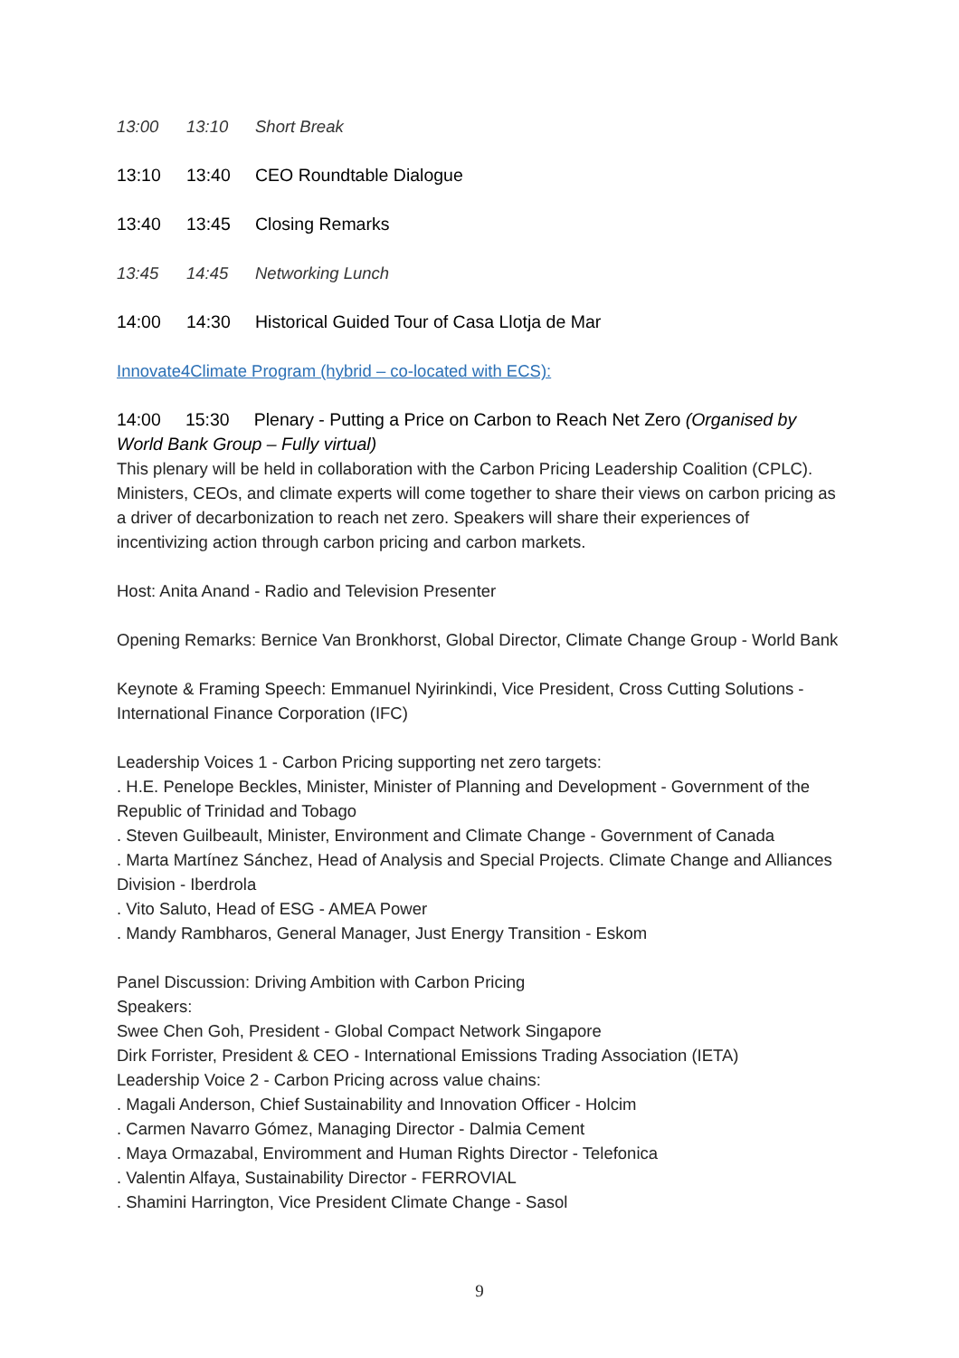13:00 13:10 Short Break
13:10 13:40 CEO Roundtable Dialogue
13:40 13:45 Closing Remarks
13:45 14:45 Networking Lunch
14:00 14:30 Historical Guided Tour of Casa Llotja de Mar
Innovate4Climate Program (hybrid – co-located with ECS):
14:00 15:30 Plenary - Putting a Price on Carbon to Reach Net Zero (Organised by World Bank Group – Fully virtual)
This plenary will be held in collaboration with the Carbon Pricing Leadership Coalition (CPLC). Ministers, CEOs, and climate experts will come together to share their views on carbon pricing as a driver of decarbonization to reach net zero. Speakers will share their experiences of incentivizing action through carbon pricing and carbon markets.
Host: Anita Anand - Radio and Television Presenter
Opening Remarks: Bernice Van Bronkhorst, Global Director, Climate Change Group - World Bank
Keynote & Framing Speech: Emmanuel Nyirinkindi, Vice President, Cross Cutting Solutions - International Finance Corporation (IFC)
Leadership Voices 1 - Carbon Pricing supporting net zero targets:
. H.E. Penelope Beckles, Minister, Minister of Planning and Development - Government of the Republic of Trinidad and Tobago
. Steven Guilbeault, Minister, Environment and Climate Change - Government of Canada
. Marta Martínez Sánchez, Head of Analysis and Special Projects. Climate Change and Alliances Division - Iberdrola
. Vito Saluto, Head of ESG - AMEA Power
. Mandy Rambharos, General Manager, Just Energy Transition - Eskom
Panel Discussion: Driving Ambition with Carbon Pricing
Speakers:
Swee Chen Goh, President - Global Compact Network Singapore
Dirk Forrister, President & CEO - International Emissions Trading Association (IETA)
Leadership Voice 2 - Carbon Pricing across value chains:
. Magali Anderson, Chief Sustainability and Innovation Officer - Holcim
. Carmen Navarro Gómez, Managing Director - Dalmia Cement
. Maya Ormazabal, Enviromment and Human Rights Director - Telefonica
. Valentin Alfaya, Sustainability Director - FERROVIAL
. Shamini Harrington, Vice President Climate Change - Sasol
9